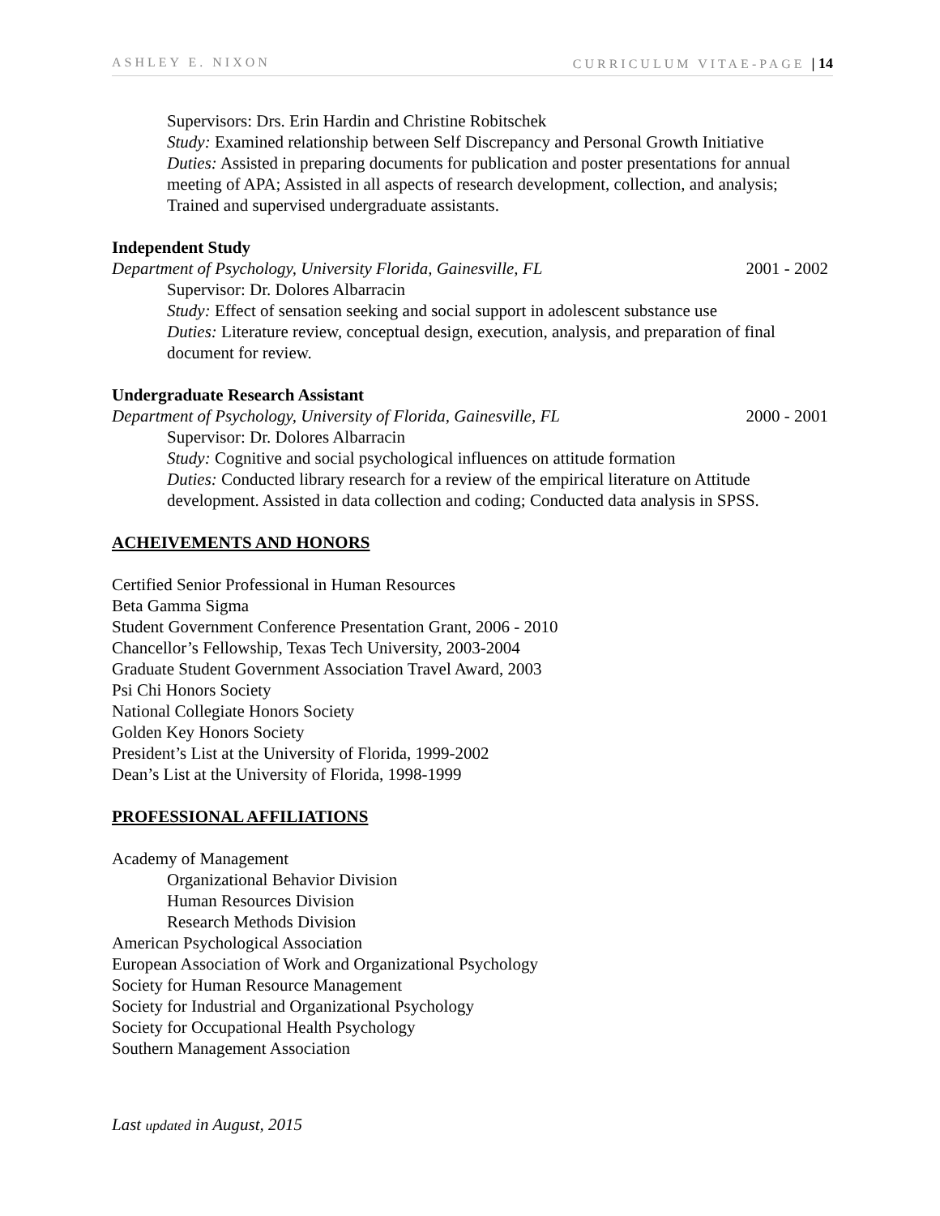ASHLEY E. NIXON CURRICULUM VITAE-PAGE | 14
Supervisors: Drs. Erin Hardin and Christine Robitschek
Study: Examined relationship between Self Discrepancy and Personal Growth Initiative
Duties: Assisted in preparing documents for publication and poster presentations for annual meeting of APA; Assisted in all aspects of research development, collection, and analysis; Trained and supervised undergraduate assistants.
Independent Study
Department of Psychology, University Florida, Gainesville, FL 2001 - 2002
Supervisor: Dr. Dolores Albarracin
Study: Effect of sensation seeking and social support in adolescent substance use
Duties: Literature review, conceptual design, execution, analysis, and preparation of final document for review.
Undergraduate Research Assistant
Department of Psychology, University of Florida, Gainesville, FL 2000 - 2001
Supervisor: Dr. Dolores Albarracin
Study: Cognitive and social psychological influences on attitude formation
Duties: Conducted library research for a review of the empirical literature on Attitude development. Assisted in data collection and coding; Conducted data analysis in SPSS.
ACHEIVEMENTS AND HONORS
Certified Senior Professional in Human Resources
Beta Gamma Sigma
Student Government Conference Presentation Grant, 2006 - 2010
Chancellor’s Fellowship, Texas Tech University, 2003-2004
Graduate Student Government Association Travel Award, 2003
Psi Chi Honors Society
National Collegiate Honors Society
Golden Key Honors Society
President’s List at the University of Florida, 1999-2002
Dean’s List at the University of Florida, 1998-1999
PROFESSIONAL AFFILIATIONS
Academy of Management
Organizational Behavior Division
Human Resources Division
Research Methods Division
American Psychological Association
European Association of Work and Organizational Psychology
Society for Human Resource Management
Society for Industrial and Organizational Psychology
Society for Occupational Health Psychology
Southern Management Association
Last updated in August, 2015